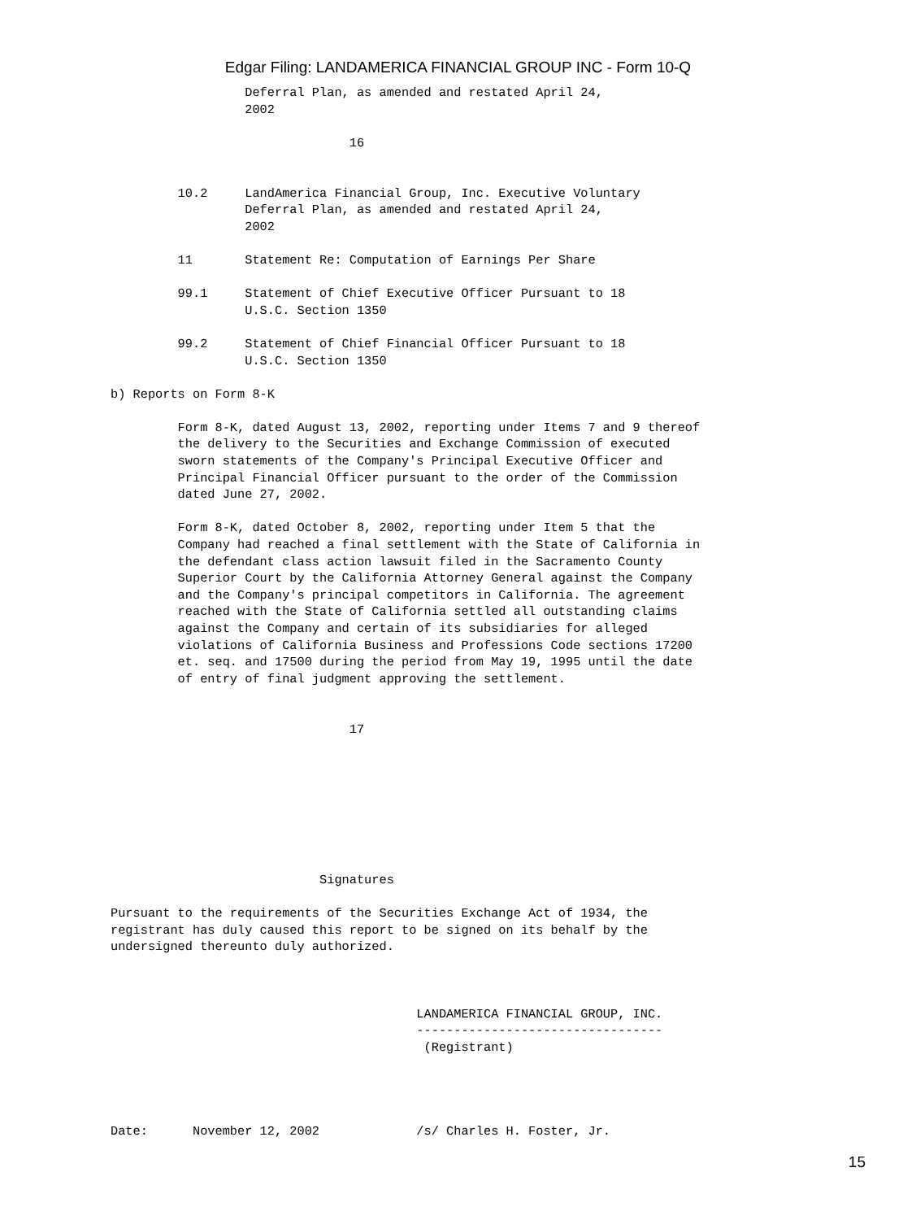Edgar Filing: LANDAMERICA FINANCIAL GROUP INC - Form 10-Q
                  Deferral Plan, as amended and restated April 24,
                  2002

                                16


         10.2     LandAmerica Financial Group, Inc. Executive Voluntary
                  Deferral Plan, as amended and restated April 24,
                  2002

         11       Statement Re: Computation of Earnings Per Share

         99.1     Statement of Chief Executive Officer Pursuant to 18
                  U.S.C. Section 1350

         99.2     Statement of Chief Financial Officer Pursuant to 18
                  U.S.C. Section 1350

b) Reports on Form 8-K

         Form 8-K, dated August 13, 2002, reporting under Items 7 and 9 thereof
         the delivery to the Securities and Exchange Commission of executed
         sworn statements of the Company's Principal Executive Officer and
         Principal Financial Officer pursuant to the order of the Commission
         dated June 27, 2002.

         Form 8-K, dated October 8, 2002, reporting under Item 5 that the
         Company had reached a final settlement with the State of California in
         the defendant class action lawsuit filed in the Sacramento County
         Superior Court by the California Attorney General against the Company
         and the Company's principal competitors in California. The agreement
         reached with the State of California settled all outstanding claims
         against the Company and certain of its subsidiaries for alleged
         violations of California Business and Professions Code sections 17200
         et. seq. and 17500 during the period from May 19, 1995 until the date
         of entry of final judgment approving the settlement.


                                17








                            Signatures

Pursuant to the requirements of the Securities Exchange Act of 1934, the
registrant has duly caused this report to be signed on its behalf by the
undersigned thereunto duly authorized.



                                         LANDAMERICA FINANCIAL GROUP, INC.
                                         ---------------------------------
                                          (Registrant)




Date:      November 12, 2002             /s/ Charles H. Foster, Jr.
15